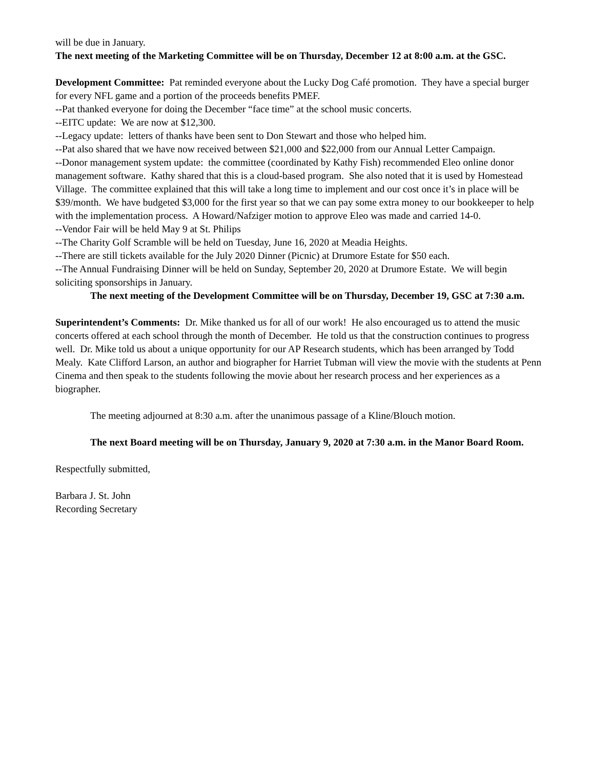will be due in January.
The next meeting of the Marketing Committee will be on Thursday, December 12 at 8:00 a.m. at the GSC.
Development Committee: Pat reminded everyone about the Lucky Dog Café promotion. They have a special burger for every NFL game and a portion of the proceeds benefits PMEF.
--Pat thanked everyone for doing the December “face time” at the school music concerts.
--EITC update: We are now at $12,300.
--Legacy update: letters of thanks have been sent to Don Stewart and those who helped him.
--Pat also shared that we have now received between $21,000 and $22,000 from our Annual Letter Campaign.
--Donor management system update: the committee (coordinated by Kathy Fish) recommended Eleo online donor management software. Kathy shared that this is a cloud-based program. She also noted that it is used by Homestead Village. The committee explained that this will take a long time to implement and our cost once it’s in place will be $39/month. We have budgeted $3,000 for the first year so that we can pay some extra money to our bookkeeper to help with the implementation process. A Howard/Nafziger motion to approve Eleo was made and carried 14-0.
--Vendor Fair will be held May 9 at St. Philips
--The Charity Golf Scramble will be held on Tuesday, June 16, 2020 at Meadia Heights.
--There are still tickets available for the July 2020 Dinner (Picnic) at Drumore Estate for $50 each.
--The Annual Fundraising Dinner will be held on Sunday, September 20, 2020 at Drumore Estate. We will begin soliciting sponsorships in January.
The next meeting of the Development Committee will be on Thursday, December 19, GSC at 7:30 a.m.
Superintendent’s Comments: Dr. Mike thanked us for all of our work! He also encouraged us to attend the music concerts offered at each school through the month of December. He told us that the construction continues to progress well. Dr. Mike told us about a unique opportunity for our AP Research students, which has been arranged by Todd Mealy. Kate Clifford Larson, an author and biographer for Harriet Tubman will view the movie with the students at Penn Cinema and then speak to the students following the movie about her research process and her experiences as a biographer.
The meeting adjourned at 8:30 a.m. after the unanimous passage of a Kline/Blouch motion.
The next Board meeting will be on Thursday, January 9, 2020 at 7:30 a.m. in the Manor Board Room.
Respectfully submitted,
Barbara J. St. John
Recording Secretary